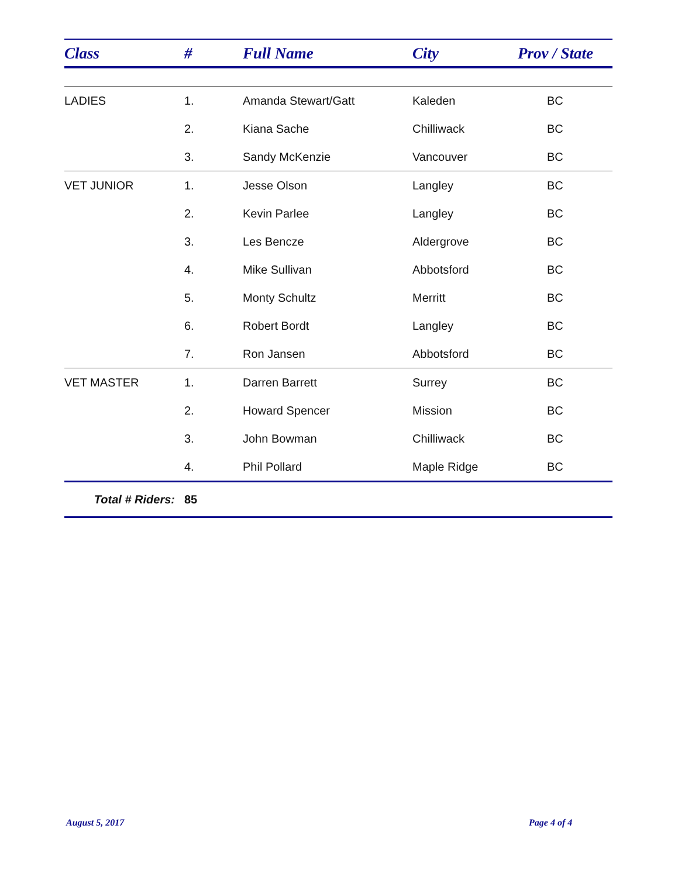| Class | # | Full Name | City | Prov / State |
| --- | --- | --- | --- | --- |
| LADIES | 1. | Amanda Stewart/Gatt | Kaleden | BC |
| | 2. | Kiana Sache | Chilliwack | BC |
| | 3. | Sandy McKenzie | Vancouver | BC |
| VET JUNIOR | 1. | Jesse Olson | Langley | BC |
| | 2. | Kevin Parlee | Langley | BC |
| | 3. | Les Bencze | Aldergrove | BC |
| | 4. | Mike Sullivan | Abbotsford | BC |
| | 5. | Monty Schultz | Merritt | BC |
| | 6. | Robert Bordt | Langley | BC |
| | 7. | Ron Jansen | Abbotsford | BC |
| VET MASTER | 1. | Darren Barrett | Surrey | BC |
| | 2. | Howard Spencer | Mission | BC |
| | 3. | John Bowman | Chilliwack | BC |
| | 4. | Phil Pollard | Maple Ridge | BC |
| Total # Riders: | 85 | | | |
August 5, 2017 Page 4 of 4